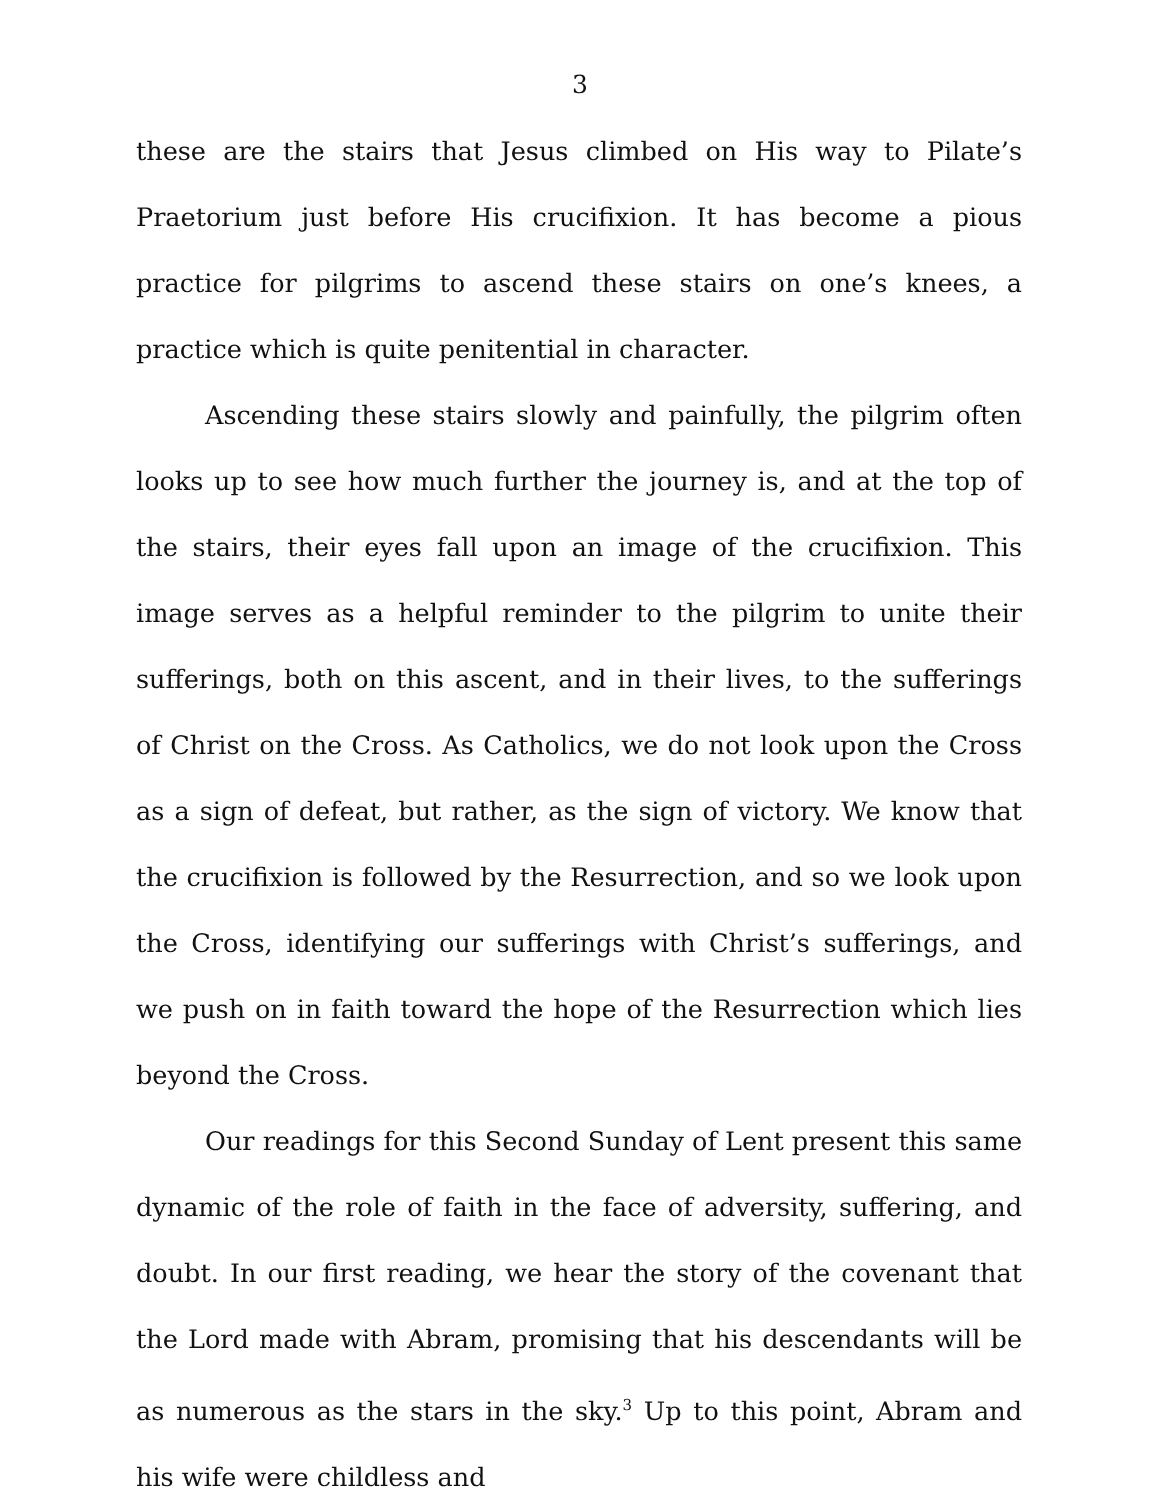3
these are the stairs that Jesus climbed on His way to Pilate’s Praetorium just before His crucifixion. It has become a pious practice for pilgrims to ascend these stairs on one’s knees, a practice which is quite penitential in character.
Ascending these stairs slowly and painfully, the pilgrim often looks up to see how much further the journey is, and at the top of the stairs, their eyes fall upon an image of the crucifixion. This image serves as a helpful reminder to the pilgrim to unite their sufferings, both on this ascent, and in their lives, to the sufferings of Christ on the Cross. As Catholics, we do not look upon the Cross as a sign of defeat, but rather, as the sign of victory. We know that the crucifixion is followed by the Resurrection, and so we look upon the Cross, identifying our sufferings with Christ’s sufferings, and we push on in faith toward the hope of the Resurrection which lies beyond the Cross.
Our readings for this Second Sunday of Lent present this same dynamic of the role of faith in the face of adversity, suffering, and doubt. In our first reading, we hear the story of the covenant that the Lord made with Abram, promising that his descendants will be as numerous as the stars in the sky.<sup>3</sup> Up to this point, Abram and his wife were childless and